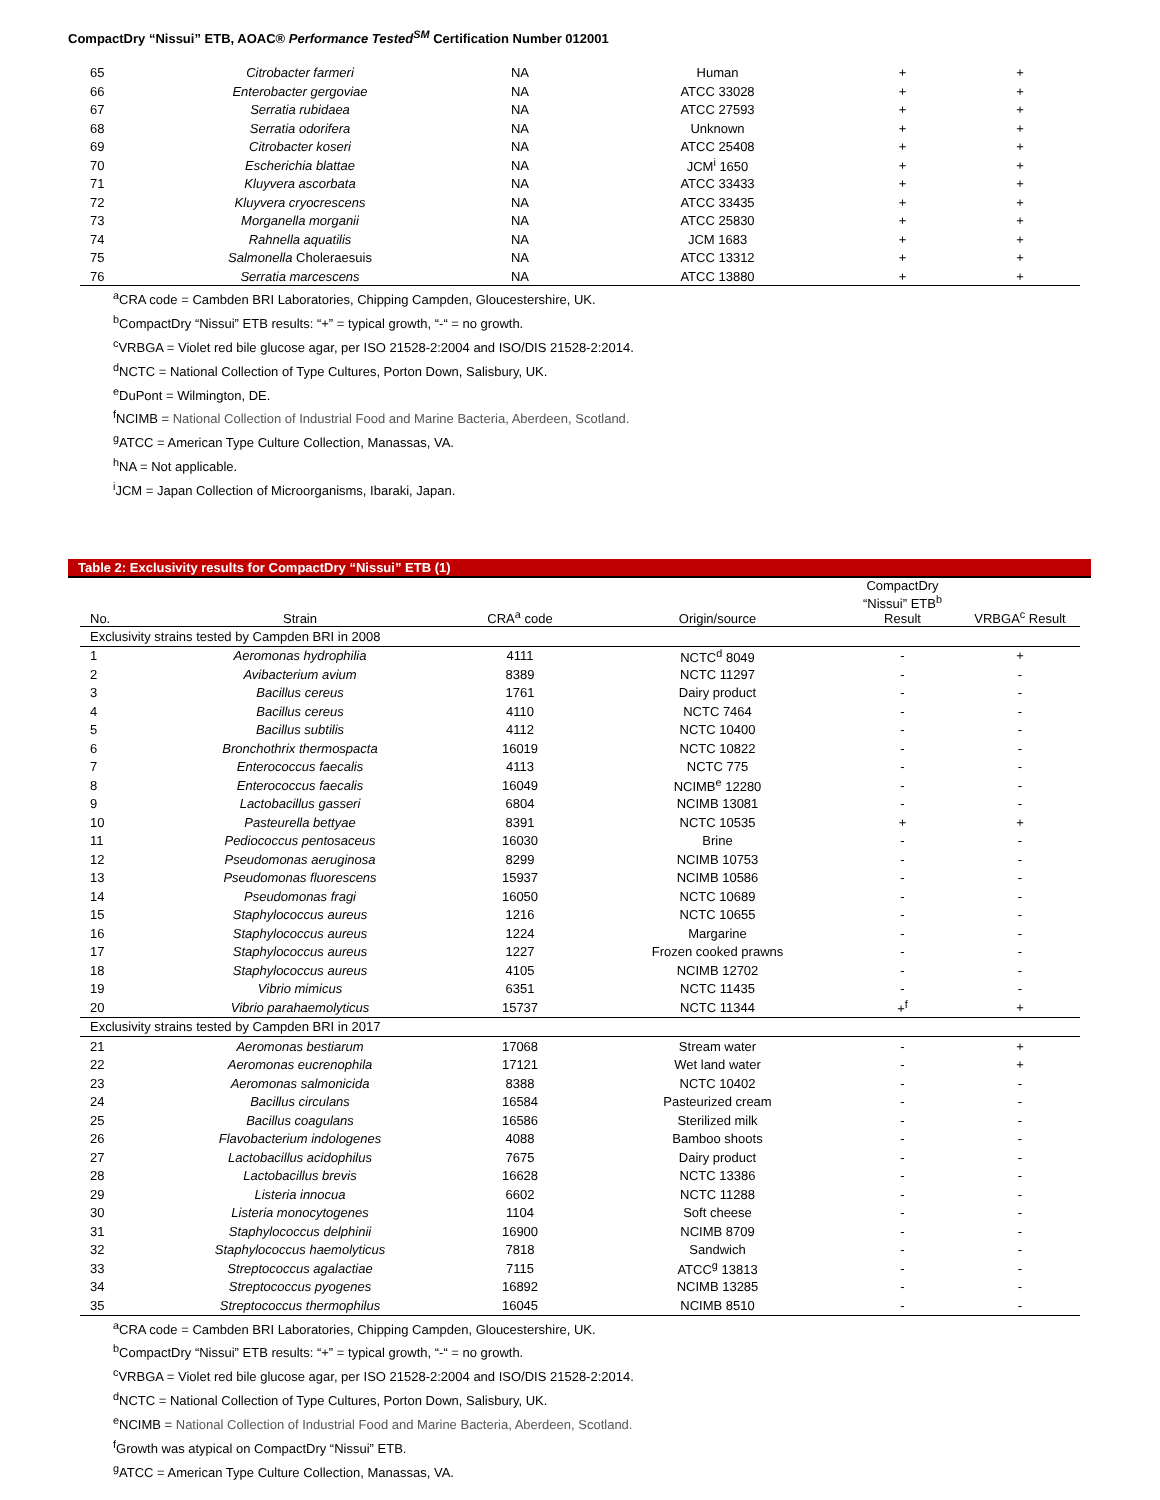CompactDry “Nissui” ETB, AOAC® Performance Tested<sup>SM</sup> Certification Number 012001
| 65 | Citrobacter farmeri | NA | Human | + | + |
| 66 | Enterobacter gergoviae | NA | ATCC 33028 | + | + |
| 67 | Serratia rubidaea | NA | ATCC 27593 | + | + |
| 68 | Serratia odorifera | NA | Unknown | + | + |
| 69 | Citrobacter koseri | NA | ATCC 25408 | + | + |
| 70 | Escherichia blattae | NA | JCM<sup>i</sup> 1650 | + | + |
| 71 | Kluyvera ascorbata | NA | ATCC 33433 | + | + |
| 72 | Kluyvera cryocrescens | NA | ATCC 33435 | + | + |
| 73 | Morganella morganii | NA | ATCC 25830 | + | + |
| 74 | Rahnella aquatilis | NA | JCM 1683 | + | + |
| 75 | Salmonella Choleraesuis | NA | ATCC 13312 | + | + |
| 76 | Serratia marcescens | NA | ATCC 13880 | + | + |
<sup>a</sup> CRA code = Cambden BRI Laboratories, Chipping Campden, Gloucestershire, UK.
<sup>b</sup> CompactDry “Nissui” ETB results: “+” = typical growth, “-“ = no growth.
<sup>c</sup> VRBGA = Violet red bile glucose agar, per ISO 21528-2:2004 and ISO/DIS 21528-2:2014.
<sup>d</sup> NCTC = National Collection of Type Cultures, Porton Down, Salisbury, UK.
<sup>e</sup> DuPont = Wilmington, DE.
<sup>f</sup> NCIMB = National Collection of Industrial Food and Marine Bacteria, Aberdeen, Scotland.
<sup>g</sup> ATCC = American Type Culture Collection, Manassas, VA.
<sup>h</sup> NA = Not applicable.
<sup>i</sup> JCM = Japan Collection of Microorganisms, Ibaraki, Japan.
Table 2: Exclusivity results for CompactDry “Nissui” ETB (1)
| No. | Strain | CRA<sup>a</sup> code | Origin/source | CompactDry “Nissui” ETB<sup>b</sup> Result | VRBGA<sup>c</sup> Result |
| --- | --- | --- | --- | --- | --- |
| Exclusivity strains tested by Campden BRI in 2008 | | | | | |
| 1 | Aeromonas hydrophilia | 4111 | NCTC<sup>d</sup> 8049 | - | + |
| 2 | Avibacterium avium | 8389 | NCTC 11297 | - | - |
| 3 | Bacillus cereus | 1761 | Dairy product | - | - |
| 4 | Bacillus cereus | 4110 | NCTC 7464 | - | - |
| 5 | Bacillus subtilis | 4112 | NCTC 10400 | - | - |
| 6 | Bronchothrix thermospacta | 16019 | NCTC 10822 | - | - |
| 7 | Enterococcus faecalis | 4113 | NCTC 775 | - | - |
| 8 | Enterococcus faecalis | 16049 | NCIMB<sup>e</sup> 12280 | - | - |
| 9 | Lactobacillus gasseri | 6804 | NCIMB 13081 | - | - |
| 10 | Pasteurella bettyae | 8391 | NCTC 10535 | + | + |
| 11 | Pediococcus pentosaceus | 16030 | Brine | - | - |
| 12 | Pseudomonas aeruginosa | 8299 | NCIMB 10753 | - | - |
| 13 | Pseudomonas fluorescens | 15937 | NCIMB 10586 | - | - |
| 14 | Pseudomonas fragi | 16050 | NCTC 10689 | - | - |
| 15 | Staphylococcus aureus | 1216 | NCTC 10655 | - | - |
| 16 | Staphylococcus aureus | 1224 | Margarine | - | - |
| 17 | Staphylococcus aureus | 1227 | Frozen cooked prawns | - | - |
| 18 | Staphylococcus aureus | 4105 | NCIMB 12702 | - | - |
| 19 | Vibrio mimicus | 6351 | NCTC 11435 | - | - |
| 20 | Vibrio parahaemolyticus | 15737 | NCTC 11344 | +<sup>f</sup> | + |
| Exclusivity strains tested by Campden BRI in 2017 | | | | | |
| 21 | Aeromonas bestiarum | 17068 | Stream water | - | + |
| 22 | Aeromonas eucrenophila | 17121 | Wet land water | - | + |
| 23 | Aeromonas salmonicida | 8388 | NCTC 10402 | - | - |
| 24 | Bacillus circulans | 16584 | Pasteurized cream | - | - |
| 25 | Bacillus coagulans | 16586 | Sterilized milk | - | - |
| 26 | Flavobacterium indologenes | 4088 | Bamboo shoots | - | - |
| 27 | Lactobacillus acidophilus | 7675 | Dairy product | - | - |
| 28 | Lactobacillus brevis | 16628 | NCTC 13386 | - | - |
| 29 | Listeria innocua | 6602 | NCTC 11288 | - | - |
| 30 | Listeria monocytogenes | 1104 | Soft cheese | - | - |
| 31 | Staphylococcus delphinii | 16900 | NCIMB 8709 | - | - |
| 32 | Staphylococcus haemolyticus | 7818 | Sandwich | - | - |
| 33 | Streptococcus agalactiae | 7115 | ATCC<sup>g</sup> 13813 | - | - |
| 34 | Streptococcus pyogenes | 16892 | NCIMB 13285 | - | - |
| 35 | Streptococcus thermophilus | 16045 | NCIMB 8510 | - | - |
<sup>a</sup> CRA code = Cambden BRI Laboratories, Chipping Campden, Gloucestershire, UK.
<sup>b</sup> CompactDry “Nissui” ETB results: “+” = typical growth, “-“ = no growth.
<sup>c</sup> VRBGA = Violet red bile glucose agar, per ISO 21528-2:2004 and ISO/DIS 21528-2:2014.
<sup>d</sup> NCTC = National Collection of Type Cultures, Porton Down, Salisbury, UK.
<sup>e</sup> NCIMB = National Collection of Industrial Food and Marine Bacteria, Aberdeen, Scotland.
<sup>f</sup> Growth was atypical on CompactDry “Nissui” ETB.
<sup>g</sup> ATCC = American Type Culture Collection, Manassas, VA.